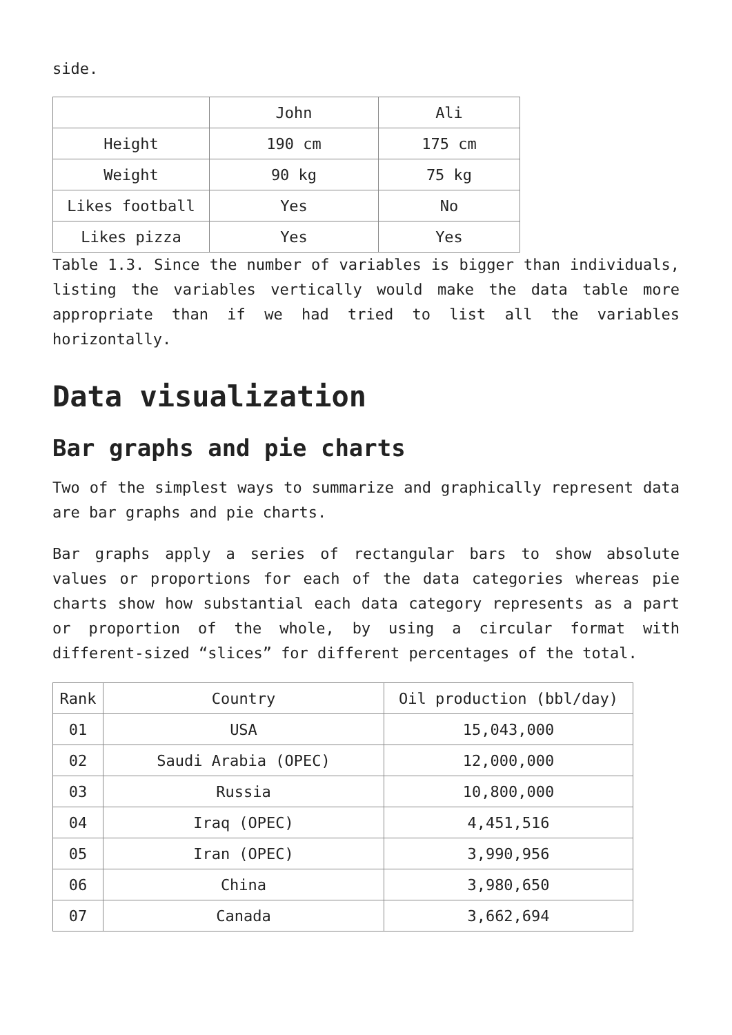side.
| | John | Ali |
| Height | 190 cm | 175 cm |
| Weight | 90 kg | 75 kg |
| Likes football | Yes | No |
| Likes pizza | Yes | Yes |
Table 1.3. Since the number of variables is bigger than individuals, listing the variables vertically would make the data table more appropriate than if we had tried to list all the variables horizontally.
Data visualization
Bar graphs and pie charts
Two of the simplest ways to summarize and graphically represent data are bar graphs and pie charts.
Bar graphs apply a series of rectangular bars to show absolute values or proportions for each of the data categories whereas pie charts show how substantial each data category represents as a part or proportion of the whole, by using a circular format with different-sized “slices” for different percentages of the total.
| Rank | Country | Oil production (bbl/day) |
| 01 | USA | 15,043,000 |
| 02 | Saudi Arabia (OPEC) | 12,000,000 |
| 03 | Russia | 10,800,000 |
| 04 | Iraq (OPEC) | 4,451,516 |
| 05 | Iran (OPEC) | 3,990,956 |
| 06 | China | 3,980,650 |
| 07 | Canada | 3,662,694 |